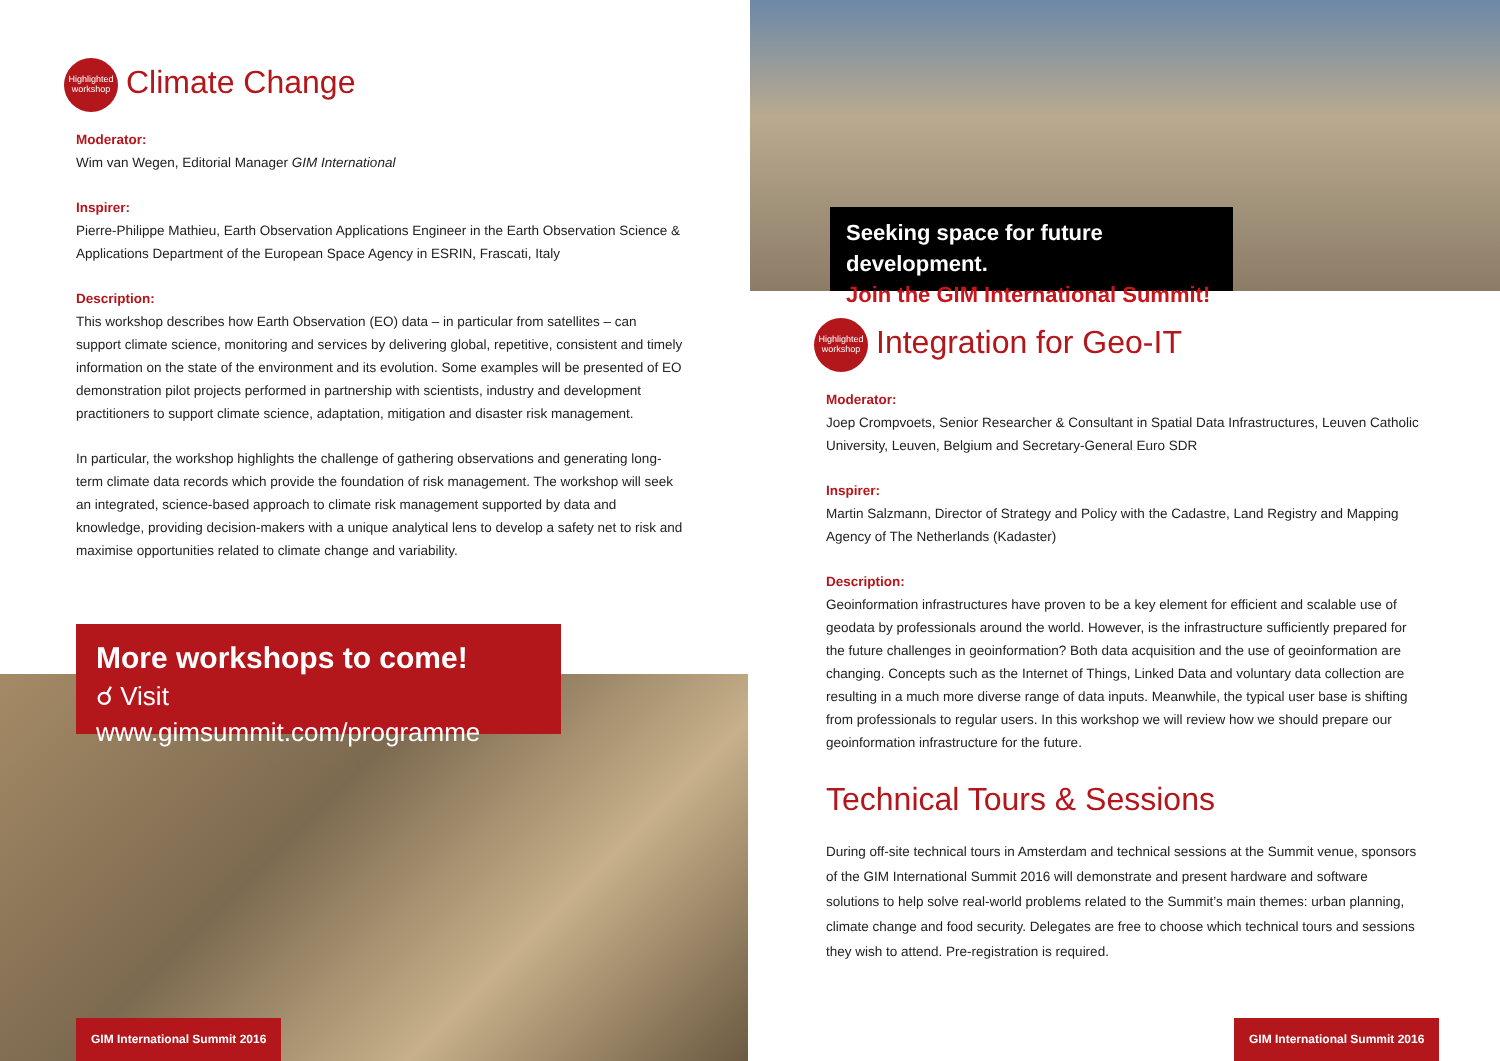Highlighted workshop Climate Change
Moderator:
Wim van Wegen, Editorial Manager GIM International
Inspirer:
Pierre-Philippe Mathieu, Earth Observation Applications Engineer in the Earth Observation Science & Applications Department of the European Space Agency in ESRIN, Frascati, Italy
Description:
This workshop describes how Earth Observation (EO) data – in particular from satellites – can support climate science, monitoring and services by delivering global, repetitive, consistent and timely information on the state of the environment and its evolution. Some examples will be presented of EO demonstration pilot projects performed in partnership with scientists, industry and development practitioners to support climate science, adaptation, mitigation and disaster risk management.
In particular, the workshop highlights the challenge of gathering observations and generating long-term climate data records which provide the foundation of risk management. The workshop will seek an integrated, science-based approach to climate risk management supported by data and knowledge, providing decision-makers with a unique analytical lens to develop a safety net to risk and maximise opportunities related to climate change and variability.
More workshops to come!
☌ Visit www.gimsummit.com/programme
GIM International Summit 2016
Seeking space for future development.
Join the GIM International Summit!
Highlighted workshop Integration for Geo-IT
Moderator:
Joep Crompvoets, Senior Researcher & Consultant in Spatial Data Infrastructures, Leuven Catholic University, Leuven, Belgium and Secretary-General Euro SDR
Inspirer:
Martin Salzmann, Director of Strategy and Policy with the Cadastre, Land Registry and Mapping Agency of The Netherlands (Kadaster)
Description:
Geoinformation infrastructures have proven to be a key element for efficient and scalable use of geodata by professionals around the world. However, is the infrastructure sufficiently prepared for the future challenges in geoinformation? Both data acquisition and the use of geoinformation are changing. Concepts such as the Internet of Things, Linked Data and voluntary data collection are resulting in a much more diverse range of data inputs. Meanwhile, the typical user base is shifting from professionals to regular users. In this workshop we will review how we should prepare our geoinformation infrastructure for the future.
Technical Tours & Sessions
During off-site technical tours in Amsterdam and technical sessions at the Summit venue, sponsors of the GIM International Summit 2016 will demonstrate and present hardware and software solutions to help solve real-world problems related to the Summit’s main themes: urban planning, climate change and food security. Delegates are free to choose which technical tours and sessions they wish to attend. Pre-registration is required.
GIM International Summit 2016